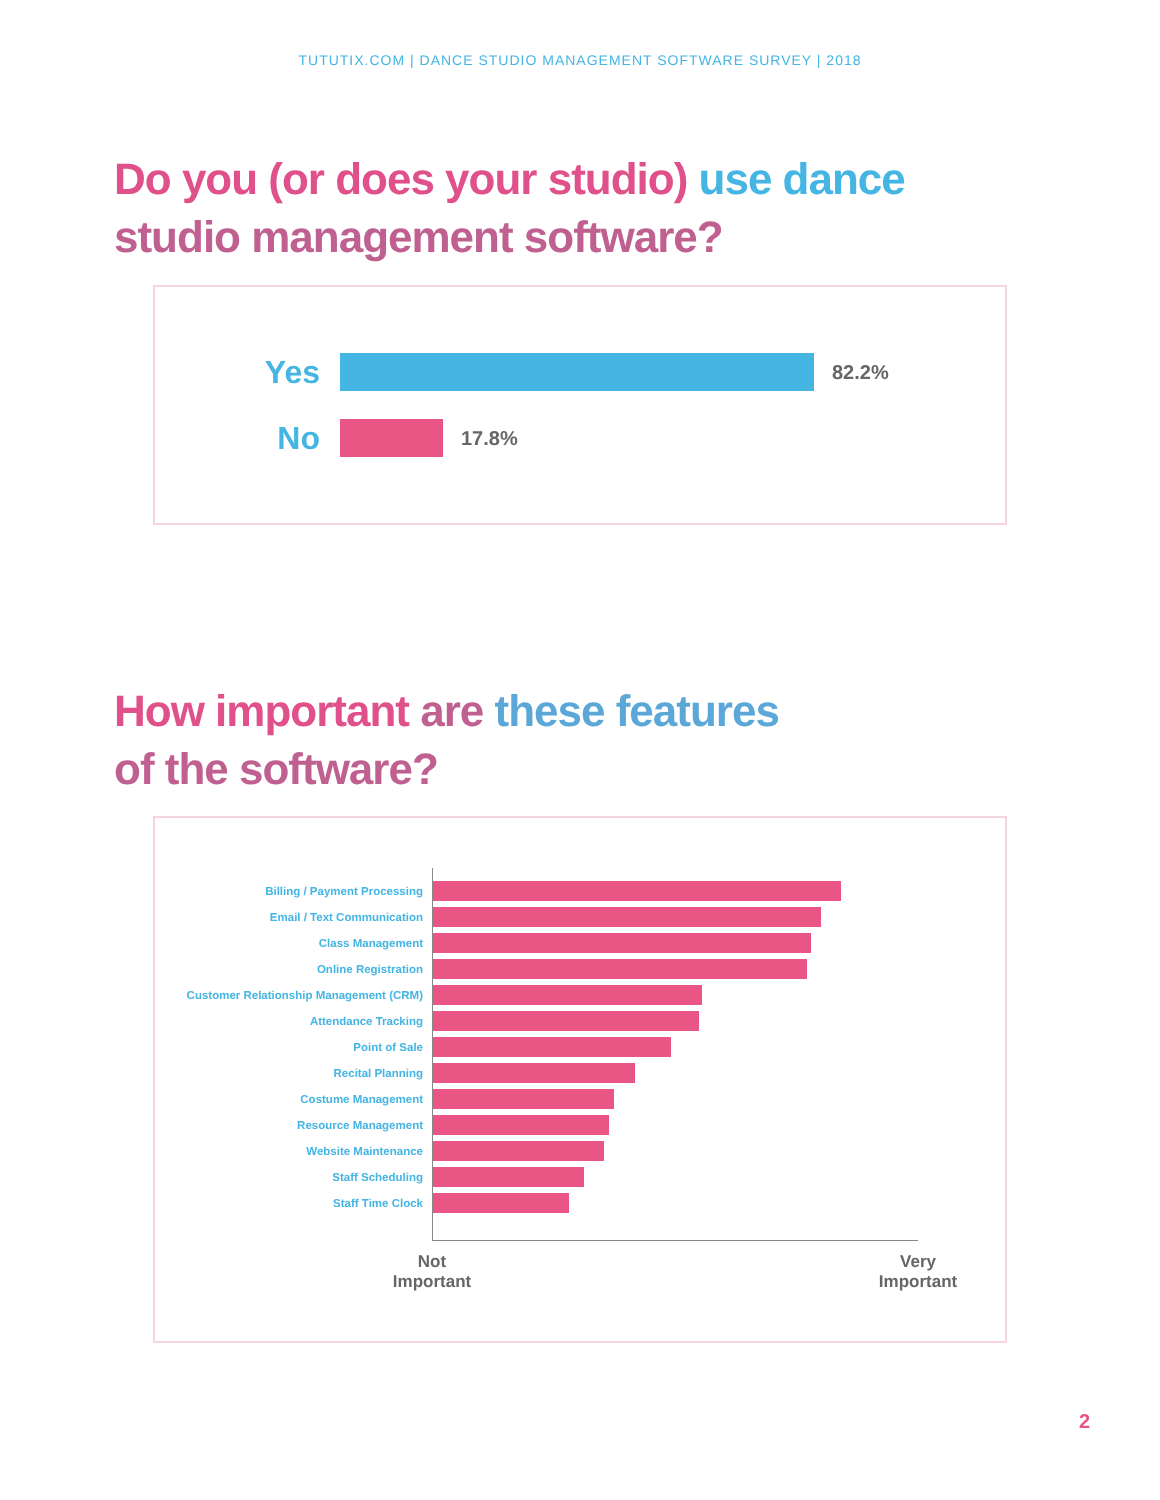TUTUTIX.COM | DANCE STUDIO MANAGEMENT SOFTWARE SURVEY | 2018
Do you (or does your studio) use dance
studio management software?
Yes
82.2%
No
17.8%
How important are these features
of the software?
Billing / Payment Processing
Email / Text Communication
Class Management
Online Registration
Customer Relationship Management (CRM)
Attendance Tracking
Point of Sale
Recital Planning
Costume Management
Resource Management
Website Maintenance
Staff Scheduling
Staff Time Clock
Not
Important
Very
Important
2